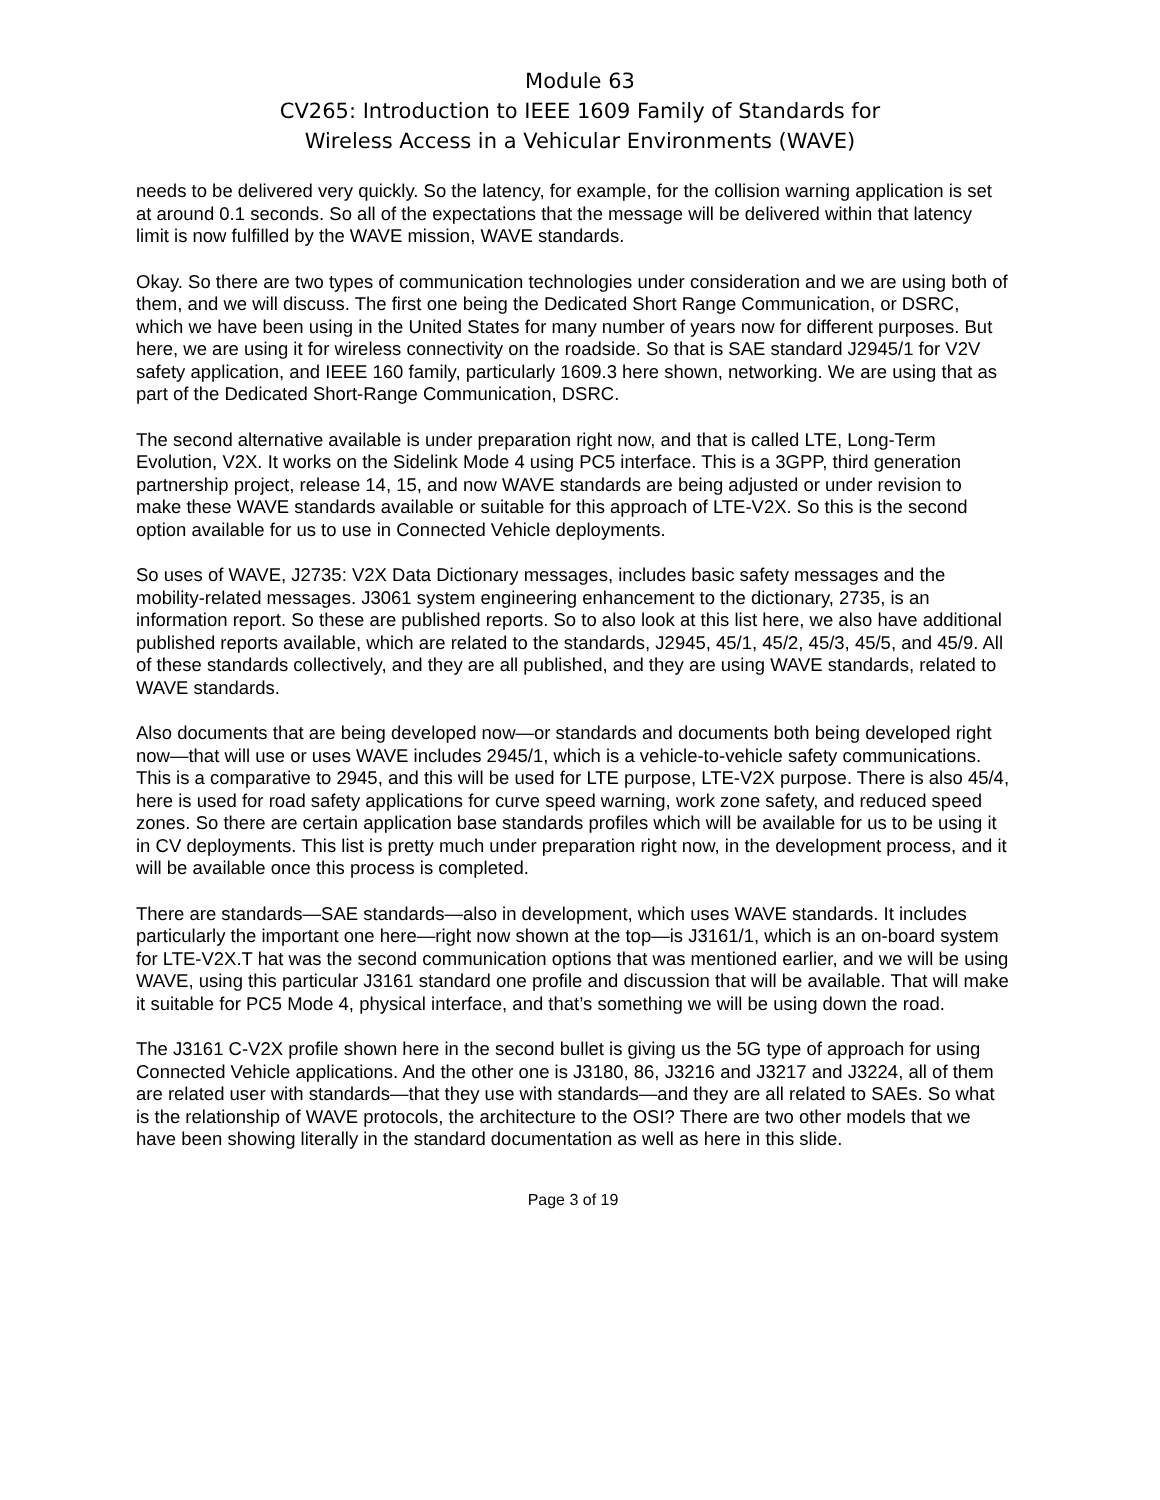Module 63
CV265: Introduction to IEEE 1609 Family of Standards for
Wireless Access in a Vehicular Environments (WAVE)
needs to be delivered very quickly. So the latency, for example, for the collision warning application is set at around 0.1 seconds. So all of the expectations that the message will be delivered within that latency limit is now fulfilled by the WAVE mission, WAVE standards.
Okay. So there are two types of communication technologies under consideration and we are using both of them, and we will discuss. The first one being the Dedicated Short Range Communication, or DSRC, which we have been using in the United States for many number of years now for different purposes. But here, we are using it for wireless connectivity on the roadside. So that is SAE standard J2945/1 for V2V safety application, and IEEE 160 family, particularly 1609.3 here shown, networking. We are using that as part of the Dedicated Short-Range Communication, DSRC.
The second alternative available is under preparation right now, and that is called LTE, Long-Term Evolution, V2X. It works on the Sidelink Mode 4 using PC5 interface. This is a 3GPP, third generation partnership project, release 14, 15, and now WAVE standards are being adjusted or under revision to make these WAVE standards available or suitable for this approach of LTE-V2X. So this is the second option available for us to use in Connected Vehicle deployments.
So uses of WAVE, J2735: V2X Data Dictionary messages, includes basic safety messages and the mobility-related messages. J3061 system engineering enhancement to the dictionary, 2735, is an information report. So these are published reports. So to also look at this list here, we also have additional published reports available, which are related to the standards, J2945, 45/1, 45/2, 45/3, 45/5, and 45/9. All of these standards collectively, and they are all published, and they are using WAVE standards, related to WAVE standards.
Also documents that are being developed now—or standards and documents both being developed right now—that will use or uses WAVE includes 2945/1, which is a vehicle-to-vehicle safety communications. This is a comparative to 2945, and this will be used for LTE purpose, LTE-V2X purpose. There is also 45/4, here is used for road safety applications for curve speed warning, work zone safety, and reduced speed zones. So there are certain application base standards profiles which will be available for us to be using it in CV deployments. This list is pretty much under preparation right now, in the development process, and it will be available once this process is completed.
There are standards—SAE standards—also in development, which uses WAVE standards. It includes particularly the important one here—right now shown at the top—is J3161/1, which is an on-board system for LTE-V2X.T hat was the second communication options that was mentioned earlier, and we will be using WAVE, using this particular J3161 standard one profile and discussion that will be available. That will make it suitable for PC5 Mode 4, physical interface, and that’s something we will be using down the road.
The J3161 C-V2X profile shown here in the second bullet is giving us the 5G type of approach for using Connected Vehicle applications. And the other one is J3180, 86, J3216 and J3217 and J3224, all of them are related user with standards—that they use with standards—and they are all related to SAEs. So what is the relationship of WAVE protocols, the architecture to the OSI? There are two other models that we have been showing literally in the standard documentation as well as here in this slide.
Page 3 of 19